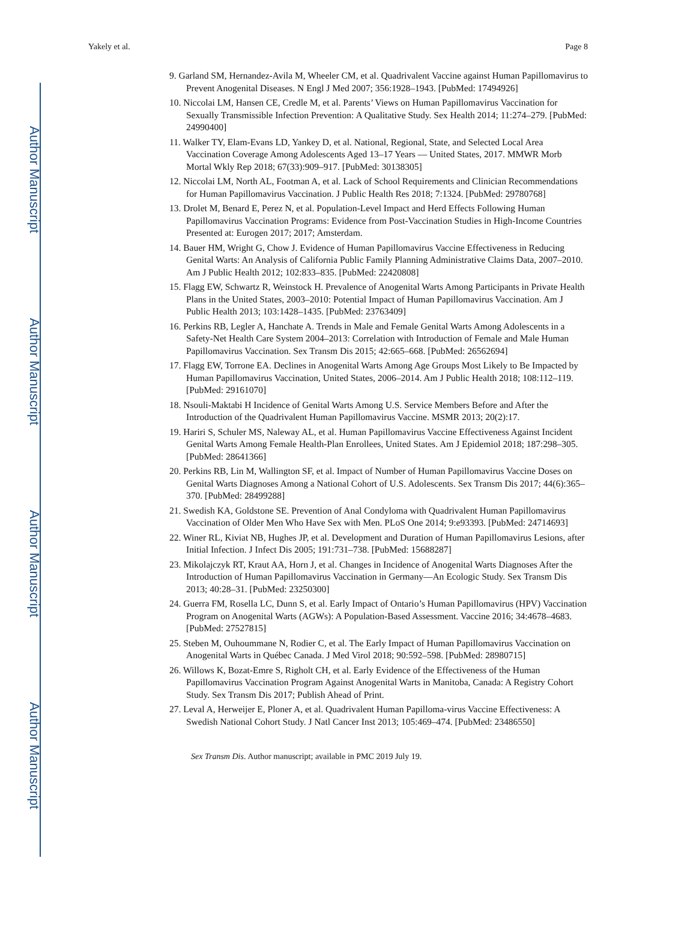Author Manuscript
Author Manuscript
Author Manuscript
Author Manuscript
Yakely et al. Page 8
9. Garland SM, Hernandez-Avila M, Wheeler CM, et al. Quadrivalent Vaccine against Human Papillomavirus to Prevent Anogenital Diseases. N Engl J Med 2007; 356:1928–1943. [PubMed: 17494926]
10. Niccolai LM, Hansen CE, Credle M, et al. Parents’ Views on Human Papillomavirus Vaccination for Sexually Transmissible Infection Prevention: A Qualitative Study. Sex Health 2014; 11:274–279. [PubMed: 24990400]
11. Walker TY, Elam-Evans LD, Yankey D, et al. National, Regional, State, and Selected Local Area Vaccination Coverage Among Adolescents Aged 13–17 Years — United States, 2017. MMWR Morb Mortal Wkly Rep 2018; 67(33):909–917. [PubMed: 30138305]
12. Niccolai LM, North AL, Footman A, et al. Lack of School Requirements and Clinician Recommendations for Human Papillomavirus Vaccination. J Public Health Res 2018; 7:1324. [PubMed: 29780768]
13. Drolet M, Benard E, Perez N, et al. Population-Level Impact and Herd Effects Following Human Papillomavirus Vaccination Programs: Evidence from Post-Vaccination Studies in High-Income Countries Presented at: Eurogen 2017; 2017; Amsterdam.
14. Bauer HM, Wright G, Chow J. Evidence of Human Papillomavirus Vaccine Effectiveness in Reducing Genital Warts: An Analysis of California Public Family Planning Administrative Claims Data, 2007–2010. Am J Public Health 2012; 102:833–835. [PubMed: 22420808]
15. Flagg EW, Schwartz R, Weinstock H. Prevalence of Anogenital Warts Among Participants in Private Health Plans in the United States, 2003–2010: Potential Impact of Human Papillomavirus Vaccination. Am J Public Health 2013; 103:1428–1435. [PubMed: 23763409]
16. Perkins RB, Legler A, Hanchate A. Trends in Male and Female Genital Warts Among Adolescents in a Safety-Net Health Care System 2004–2013: Correlation with Introduction of Female and Male Human Papillomavirus Vaccination. Sex Transm Dis 2015; 42:665–668. [PubMed: 26562694]
17. Flagg EW, Torrone EA. Declines in Anogenital Warts Among Age Groups Most Likely to Be Impacted by Human Papillomavirus Vaccination, United States, 2006–2014. Am J Public Health 2018; 108:112–119. [PubMed: 29161070]
18. Nsouli-Maktabi H Incidence of Genital Warts Among U.S. Service Members Before and After the Introduction of the Quadrivalent Human Papillomavirus Vaccine. MSMR 2013; 20(2):17.
19. Hariri S, Schuler MS, Naleway AL, et al. Human Papillomavirus Vaccine Effectiveness Against Incident Genital Warts Among Female Health-Plan Enrollees, United States. Am J Epidemiol 2018; 187:298–305. [PubMed: 28641366]
20. Perkins RB, Lin M, Wallington SF, et al. Impact of Number of Human Papillomavirus Vaccine Doses on Genital Warts Diagnoses Among a National Cohort of U.S. Adolescents. Sex Transm Dis 2017; 44(6):365–370. [PubMed: 28499288]
21. Swedish KA, Goldstone SE. Prevention of Anal Condyloma with Quadrivalent Human Papillomavirus Vaccination of Older Men Who Have Sex with Men. PLoS One 2014; 9:e93393. [PubMed: 24714693]
22. Winer RL, Kiviat NB, Hughes JP, et al. Development and Duration of Human Papillomavirus Lesions, after Initial Infection. J Infect Dis 2005; 191:731–738. [PubMed: 15688287]
23. Mikolajczyk RT, Kraut AA, Horn J, et al. Changes in Incidence of Anogenital Warts Diagnoses After the Introduction of Human Papillomavirus Vaccination in Germany—An Ecologic Study. Sex Transm Dis 2013; 40:28–31. [PubMed: 23250300]
24. Guerra FM, Rosella LC, Dunn S, et al. Early Impact of Ontario’s Human Papillomavirus (HPV) Vaccination Program on Anogenital Warts (AGWs): A Population-Based Assessment. Vaccine 2016; 34:4678–4683. [PubMed: 27527815]
25. Steben M, Ouhoummane N, Rodier C, et al. The Early Impact of Human Papillomavirus Vaccination on Anogenital Warts in Québec Canada. J Med Virol 2018; 90:592–598. [PubMed: 28980715]
26. Willows K, Bozat-Emre S, Righolt CH, et al. Early Evidence of the Effectiveness of the Human Papillomavirus Vaccination Program Against Anogenital Warts in Manitoba, Canada: A Registry Cohort Study. Sex Transm Dis 2017; Publish Ahead of Print.
27. Leval A, Herweijer E, Ploner A, et al. Quadrivalent Human Papilloma-virus Vaccine Effectiveness: A Swedish National Cohort Study. J Natl Cancer Inst 2013; 105:469–474. [PubMed: 23486550]
Sex Transm Dis. Author manuscript; available in PMC 2019 July 19.